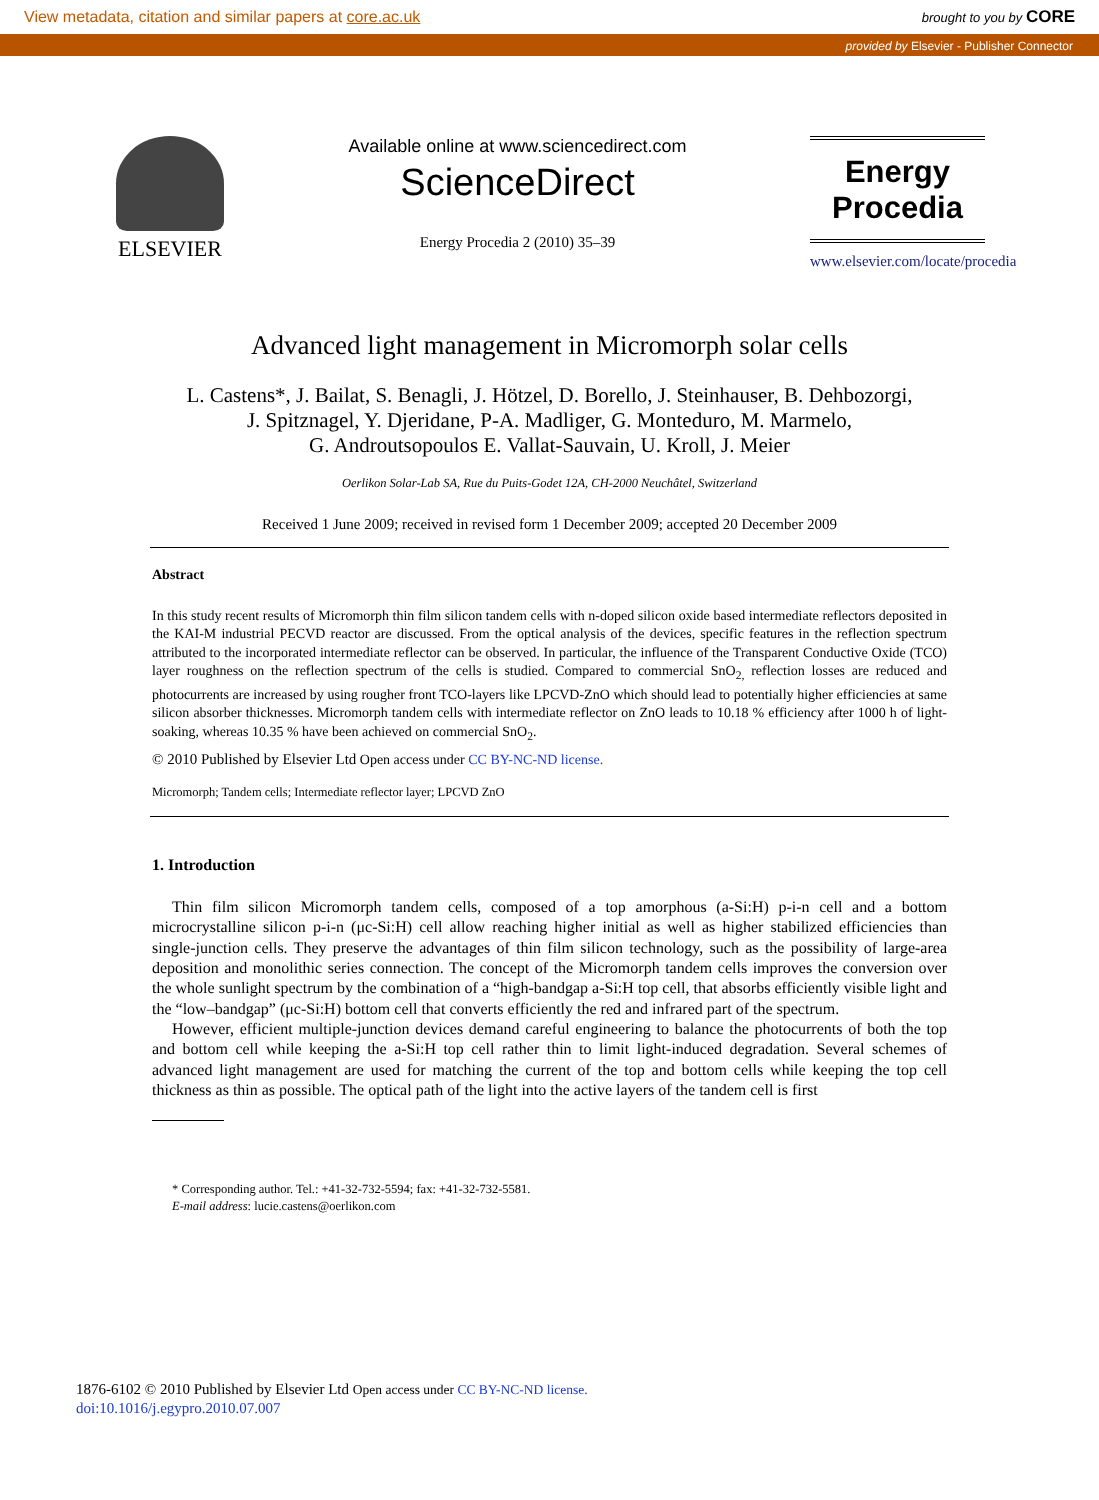View metadata, citation and similar papers at core.ac.uk brought to you by CORE
provided by Elsevier - Publisher Connector
ELSEVIER
Available online at www.sciencedirect.com
ScienceDirect
Energy Procedia 2 (2010) 35–39
Energy
Procedia
www.elsevier.com/locate/procedia
Advanced light management in Micromorph solar cells
L. Castens*, J. Bailat, S. Benagli, J. Hötzel, D. Borello, J. Steinhauser, B. Dehbozorgi,
J. Spitznagel, Y. Djeridane, P-A. Madliger, G. Monteduro, M. Marmelo,
G. Androutsopoulos E. Vallat-Sauvain, U. Kroll, J. Meier
Oerlikon Solar-Lab SA, Rue du Puits-Godet 12A, CH-2000 Neuchâtel, Switzerland
Received 1 June 2009; received in revised form 1 December 2009; accepted 20 December 2009
Abstract
In this study recent results of Micromorph thin film silicon tandem cells with n-doped silicon oxide based intermediate reflectors deposited in the KAI-M industrial PECVD reactor are discussed. From the optical analysis of the devices, specific features in the reflection spectrum attributed to the incorporated intermediate reflector can be observed. In particular, the influence of the Transparent Conductive Oxide (TCO) layer roughness on the reflection spectrum of the cells is studied. Compared to commercial SnO<sub>2,</sub> reflection losses are reduced and photocurrents are increased by using rougher front TCO-layers like LPCVD-ZnO which should lead to potentially higher efficiencies at same silicon absorber thicknesses. Micromorph tandem cells with intermediate reflector on ZnO leads to 10.18 % efficiency after 1000 h of light-soaking, whereas 10.35 % have been achieved on commercial SnO<sub>2</sub>.
© 2010 Published by Elsevier Ltd Open access under CC BY-NC-ND license.
Micromorph; Tandem cells; Intermediate reflector layer; LPCVD ZnO
1. Introduction
Thin film silicon Micromorph tandem cells, composed of a top amorphous (a-Si:H) p-i-n cell and a bottom microcrystalline silicon p-i-n (μc-Si:H) cell allow reaching higher initial as well as higher stabilized efficiencies than single-junction cells. They preserve the advantages of thin film silicon technology, such as the possibility of large-area deposition and monolithic series connection. The concept of the Micromorph tandem cells improves the conversion over the whole sunlight spectrum by the combination of a “high-bandgap a-Si:H top cell, that absorbs efficiently visible light and the “low–bandgap” (μc-Si:H) bottom cell that converts efficiently the red and infrared part of the spectrum.
However, efficient multiple-junction devices demand careful engineering to balance the photocurrents of both the top and bottom cell while keeping the a-Si:H top cell rather thin to limit light-induced degradation. Several schemes of advanced light management are used for matching the current of the top and bottom cells while keeping the top cell thickness as thin as possible. The optical path of the light into the active layers of the tandem cell is first
* Corresponding author. Tel.: +41-32-732-5594; fax: +41-32-732-5581.
E-mail address: lucie.castens@oerlikon.com
1876-6102 © 2010 Published by Elsevier Ltd Open access under CC BY-NC-ND license.
doi:10.1016/j.egypro.2010.07.007